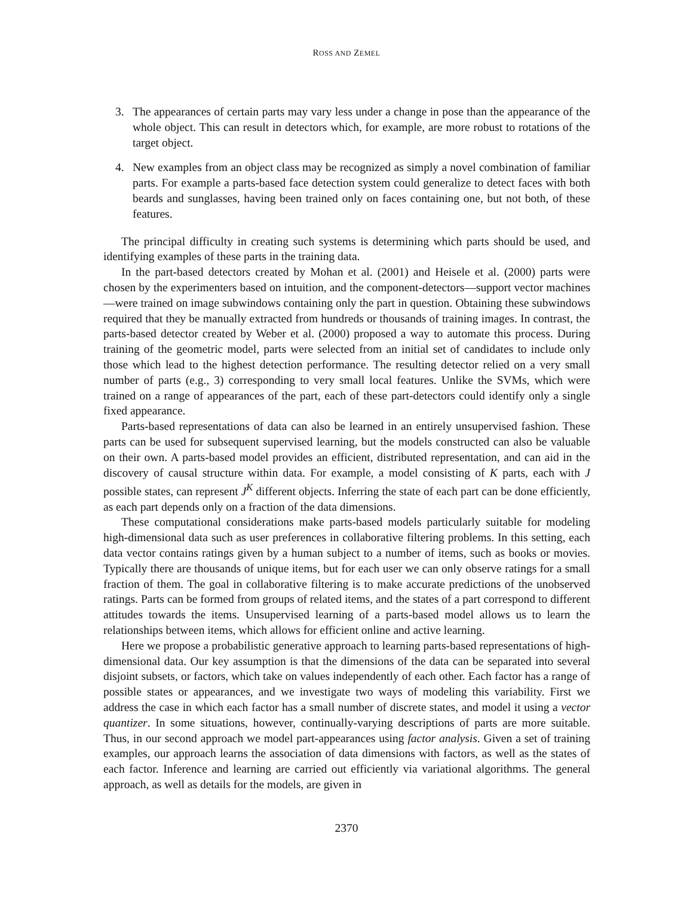ROSS AND ZEMEL
3. The appearances of certain parts may vary less under a change in pose than the appearance of the whole object. This can result in detectors which, for example, are more robust to rotations of the target object.
4. New examples from an object class may be recognized as simply a novel combination of familiar parts. For example a parts-based face detection system could generalize to detect faces with both beards and sunglasses, having been trained only on faces containing one, but not both, of these features.
The principal difficulty in creating such systems is determining which parts should be used, and identifying examples of these parts in the training data.
In the part-based detectors created by Mohan et al. (2001) and Heisele et al. (2000) parts were chosen by the experimenters based on intuition, and the component-detectors—support vector machines—were trained on image subwindows containing only the part in question. Obtaining these subwindows required that they be manually extracted from hundreds or thousands of training images. In contrast, the parts-based detector created by Weber et al. (2000) proposed a way to automate this process. During training of the geometric model, parts were selected from an initial set of candidates to include only those which lead to the highest detection performance. The resulting detector relied on a very small number of parts (e.g., 3) corresponding to very small local features. Unlike the SVMs, which were trained on a range of appearances of the part, each of these part-detectors could identify only a single fixed appearance.
Parts-based representations of data can also be learned in an entirely unsupervised fashion. These parts can be used for subsequent supervised learning, but the models constructed can also be valuable on their own. A parts-based model provides an efficient, distributed representation, and can aid in the discovery of causal structure within data. For example, a model consisting of K parts, each with J possible states, can represent J<sup>K</sup> different objects. Inferring the state of each part can be done efficiently, as each part depends only on a fraction of the data dimensions.
These computational considerations make parts-based models particularly suitable for modeling high-dimensional data such as user preferences in collaborative filtering problems. In this setting, each data vector contains ratings given by a human subject to a number of items, such as books or movies. Typically there are thousands of unique items, but for each user we can only observe ratings for a small fraction of them. The goal in collaborative filtering is to make accurate predictions of the unobserved ratings. Parts can be formed from groups of related items, and the states of a part correspond to different attitudes towards the items. Unsupervised learning of a parts-based model allows us to learn the relationships between items, which allows for efficient online and active learning.
Here we propose a probabilistic generative approach to learning parts-based representations of high-dimensional data. Our key assumption is that the dimensions of the data can be separated into several disjoint subsets, or factors, which take on values independently of each other. Each factor has a range of possible states or appearances, and we investigate two ways of modeling this variability. First we address the case in which each factor has a small number of discrete states, and model it using a vector quantizer. In some situations, however, continually-varying descriptions of parts are more suitable. Thus, in our second approach we model part-appearances using factor analysis. Given a set of training examples, our approach learns the association of data dimensions with factors, as well as the states of each factor. Inference and learning are carried out efficiently via variational algorithms. The general approach, as well as details for the models, are given in
2370